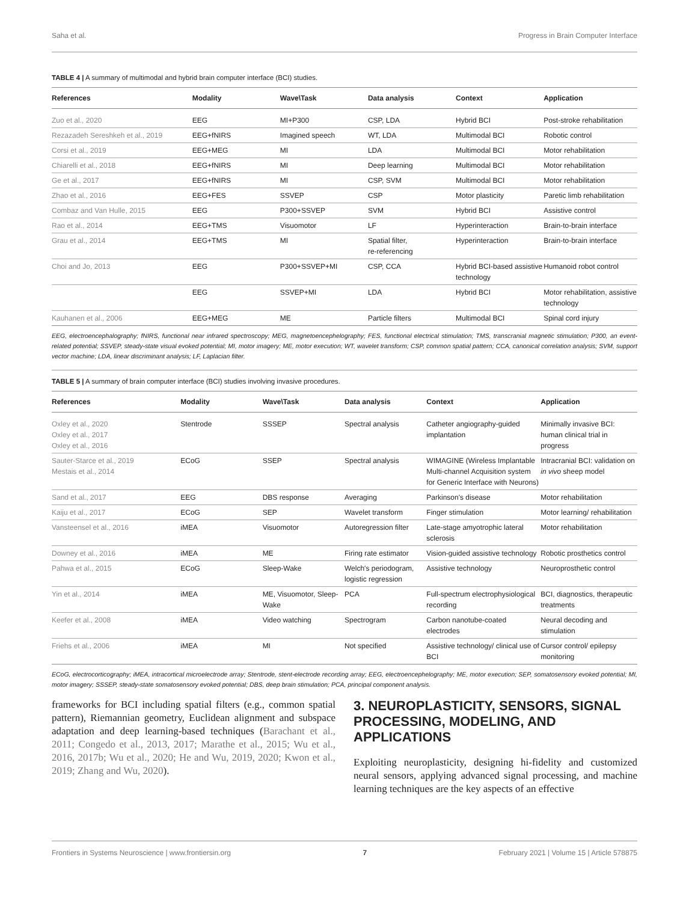Saha et al. Progress in Brain Computer Interface
TABLE 4 | A summary of multimodal and hybrid brain computer interface (BCI) studies.
| References | Modality | Wave\Task | Data analysis | Context | Application |
| --- | --- | --- | --- | --- | --- |
| Zuo et al., 2020 | EEG | MI+P300 | CSP, LDA | Hybrid BCI | Post-stroke rehabilitation |
| Rezazadeh Sereshkeh et al., 2019 | EEG+fNIRS | Imagined speech | WT, LDA | Multimodal BCI | Robotic control |
| Corsi et al., 2019 | EEG+MEG | MI | LDA | Multimodal BCI | Motor rehabilitation |
| Chiarelli et al., 2018 | EEG+fNIRS | MI | Deep learning | Multimodal BCI | Motor rehabilitation |
| Ge et al., 2017 | EEG+fNIRS | MI | CSP, SVM | Multimodal BCI | Motor rehabilitation |
| Zhao et al., 2016 | EEG+FES | SSVEP | CSP | Motor plasticity | Paretic limb rehabilitation |
| Combaz and Van Hulle, 2015 | EEG | P300+SSVEP | SVM | Hybrid BCI | Assistive control |
| Rao et al., 2014 | EEG+TMS | Visuomotor | LF | Hyperinteraction | Brain-to-brain interface |
| Grau et al., 2014 | EEG+TMS | MI | Spatial filter, re-referencing | Hyperinteraction | Brain-to-brain interface |
| Choi and Jo, 2013 | EEG | P300+SSVEP+MI | CSP, CCA | Hybrid BCI-based assistive technology | Humanoid robot control |
| | EEG | SSVEP+MI | LDA | Hybrid BCI | Motor rehabilitation, assistive technology |
| Kauhanen et al., 2006 | EEG+MEG | ME | Particle filters | Multimodal BCI | Spinal cord injury |
EEG, electroencephalography; fNIRS, functional near infrared spectroscopy; MEG, magnetoencephelography; FES, functional electrical stimulation; TMS, transcranial magnetic stimulation; P300, an event-related potential; SSVEP, steady-state visual evoked potential; MI, motor imagery; ME, motor execution; WT, wavelet transform; CSP, common spatial pattern; CCA, canonical correlation analysis; SVM, support vector machine; LDA, linear discriminant analysis; LF, Laplacian filter.
TABLE 5 | A summary of brain computer interface (BCI) studies involving invasive procedures.
| References | Modality | Wave\Task | Data analysis | Context | Application |
| --- | --- | --- | --- | --- | --- |
| Oxley et al., 2020 Oxley et al., 2017 Oxley et al., 2016 | Stentrode | SSSEP | Spectral analysis | Catheter angiography-guided implantation | Minimally invasive BCI: human clinical trial in progress |
| Sauter-Starce et al., 2019 Mestais et al., 2014 | ECoG | SSEP | Spectral analysis | WIMAGINE (Wireless Implantable Multi-channel Acquisition system for Generic Interface with Neurons) | Intracranial BCI: validation on in vivo sheep model |
| Sand et al., 2017 | EEG | DBS response | Averaging | Parkinson's disease | Motor rehabilitation |
| Kaiju et al., 2017 | ECoG | SEP | Wavelet transform | Finger stimulation | Motor learning/ rehabilitation |
| Vansteensel et al., 2016 | iMEA | Visuomotor | Autoregression filter | Late-stage amyotrophic lateral sclerosis | Motor rehabilitation |
| Downey et al., 2016 | iMEA | ME | Firing rate estimator | Vision-guided assistive technology | Robotic prosthetics control |
| Pahwa et al., 2015 | ECoG | Sleep-Wake | Welch's periodogram, logistic regression | Assistive technology | Neuroprosthetic control |
| Yin et al., 2014 | iMEA | ME, Visuomotor, Sleep-Wake | PCA | Full-spectrum electrophysiological recording | BCI, diagnostics, therapeutic treatments |
| Keefer et al., 2008 | iMEA | Video watching | Spectrogram | Carbon nanotube-coated electrodes | Neural decoding and stimulation |
| Friehs et al., 2006 | iMEA | MI | Not specified | Assistive technology/ clinical use of BCI | Cursor control/ epilepsy monitoring |
ECoG, electrocorticography; iMEA, intracortical microelectrode array; Stentrode, stent-electrode recording array; EEG, electroencephelography; ME, motor execution; SEP, somatosensory evoked potential; MI, motor imagery; SSSEP, steady-state somatosensory evoked potential; DBS, deep brain stimulation; PCA, principal component analysis.
frameworks for BCI including spatial filters (e.g., common spatial pattern), Riemannian geometry, Euclidean alignment and subspace adaptation and deep learning-based techniques (Barachant et al., 2011; Congedo et al., 2013, 2017; Marathe et al., 2015; Wu et al., 2016, 2017b; Wu et al., 2020; He and Wu, 2019, 2020; Kwon et al., 2019; Zhang and Wu, 2020).
3. NEUROPLASTICITY, SENSORS, SIGNAL PROCESSING, MODELING, AND APPLICATIONS
Exploiting neuroplasticity, designing hi-fidelity and customized neural sensors, applying advanced signal processing, and machine learning techniques are the key aspects of an effective
Frontiers in Systems Neuroscience | www.frontiersin.org 7 February 2021 | Volume 15 | Article 578875